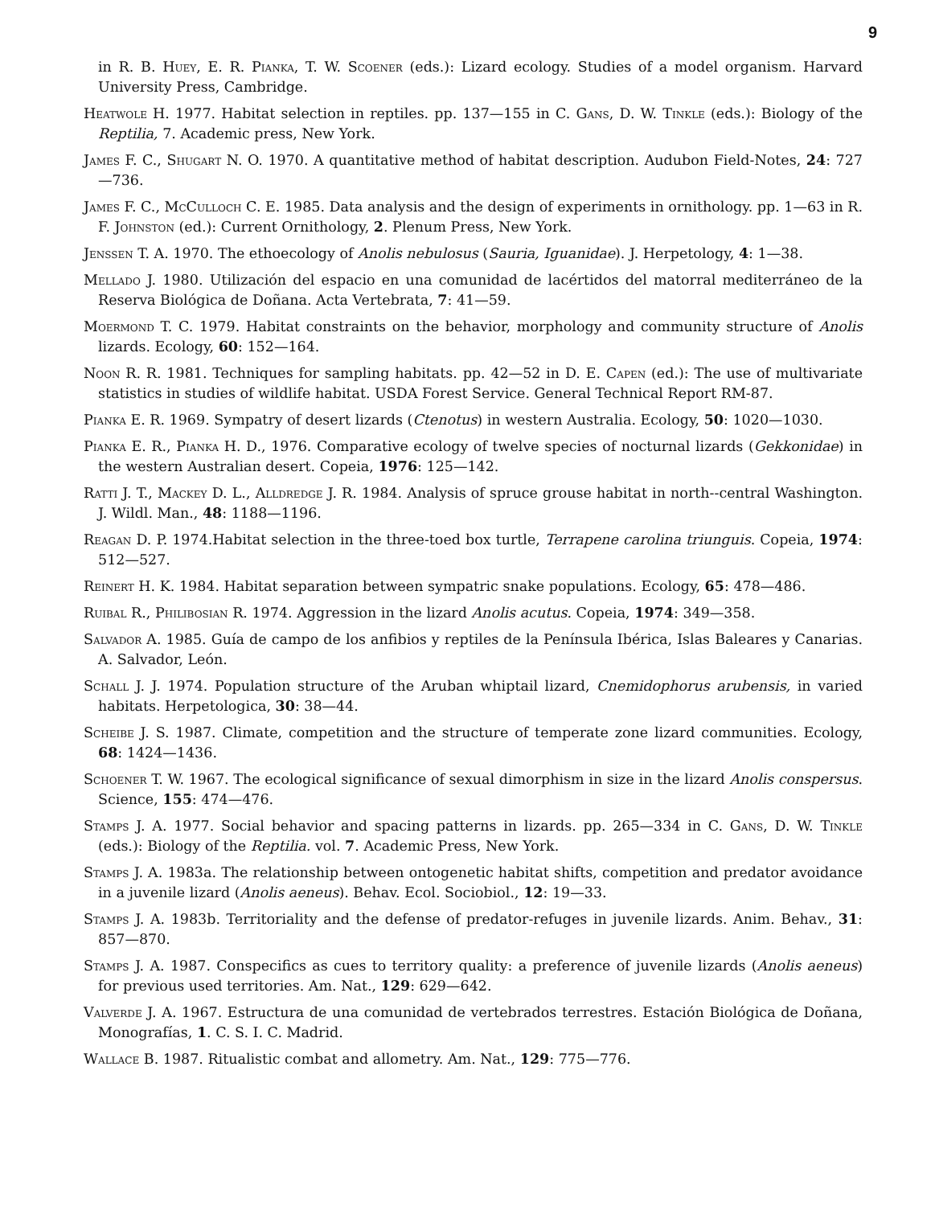9
in R. B. Huey, E. R. Pianka, T. W. Scoener (eds.): Lizard ecology. Studies of a model organism. Harvard University Press, Cambridge.
Heatwole H. 1977. Habitat selection in reptiles. pp. 137—155 in C. Gans, D. W. Tinkle (eds.): Biology of the Reptilia, 7. Academic press, New York.
James F. C., Shugart N. O. 1970. A quantitative method of habitat description. Audubon Field-Notes, 24: 727—736.
James F. C., McCulloch C. E. 1985. Data analysis and the design of experiments in ornithology. pp. 1—63 in R. F. Johnston (ed.): Current Ornithology, 2. Plenum Press, New York.
Jenssen T. A. 1970. The ethoecology of Anolis nebulosus (Sauria, Iguanidae). J. Herpetology, 4: 1—38.
Mellado J. 1980. Utilización del espacio en una comunidad de lacértidos del matorral mediterráneo de la Reserva Biológica de Doñana. Acta Vertebrata, 7: 41—59.
Moermond T. C. 1979. Habitat constraints on the behavior, morphology and community structure of Anolis lizards. Ecology, 60: 152—164.
Noon R. R. 1981. Techniques for sampling habitats. pp. 42—52 in D. E. Capen (ed.): The use of multivariate statistics in studies of wildlife habitat. USDA Forest Service. General Technical Report RM-87.
Pianka E. R. 1969. Sympatry of desert lizards (Ctenotus) in western Australia. Ecology, 50: 1020—1030.
Pianka E. R., Pianka H. D., 1976. Comparative ecology of twelve species of nocturnal lizards (Gekkonidae) in the western Australian desert. Copeia, 1976: 125—142.
Ratti J. T., Mackey D. L., Alldredge J. R. 1984. Analysis of spruce grouse habitat in north--central Washington. J. Wildl. Man., 48: 1188—1196.
Reagan D. P. 1974.Habitat selection in the three-toed box turtle, Terrapene carolina triunguis. Copeia, 1974: 512—527.
Reinert H. K. 1984. Habitat separation between sympatric snake populations. Ecology, 65: 478—486.
Ruibal R., Philibosian R. 1974. Aggression in the lizard Anolis acutus. Copeia, 1974: 349—358.
Salvador A. 1985. Guía de campo de los anfibios y reptiles de la Península Ibérica, Islas Baleares y Canarias. A. Salvador, León.
Schall J. J. 1974. Population structure of the Aruban whiptail lizard, Cnemidophorus arubensis, in varied habitats. Herpetologica, 30: 38—44.
Scheibe J. S. 1987. Climate, competition and the structure of temperate zone lizard communities. Ecology, 68: 1424—1436.
Schoener T. W. 1967. The ecological significance of sexual dimorphism in size in the lizard Anolis conspersus. Science, 155: 474—476.
Stamps J. A. 1977. Social behavior and spacing patterns in lizards. pp. 265—334 in C. Gans, D. W. Tinkle (eds.): Biology of the Reptilia. vol. 7. Academic Press, New York.
Stamps J. A. 1983a. The relationship between ontogenetic habitat shifts, competition and predator avoidance in a juvenile lizard (Anolis aeneus). Behav. Ecol. Sociobiol., 12: 19—33.
Stamps J. A. 1983b. Territoriality and the defense of predator-refuges in juvenile lizards. Anim. Behav., 31: 857—870.
Stamps J. A. 1987. Conspecifics as cues to territory quality: a preference of juvenile lizards (Anolis aeneus) for previous used territories. Am. Nat., 129: 629—642.
Valverde J. A. 1967. Estructura de una comunidad de vertebrados terrestres. Estación Biológica de Doñana, Monografías, 1. C. S. I. C. Madrid.
Wallace B. 1987. Ritualistic combat and allometry. Am. Nat., 129: 775—776.